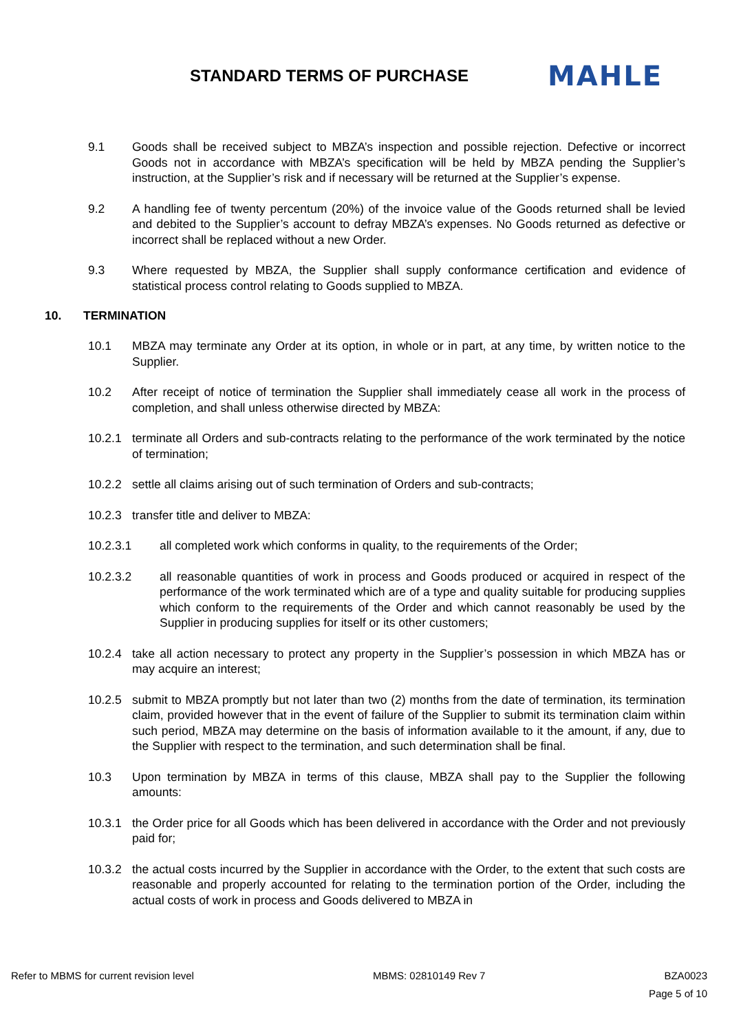STANDARD TERMS OF PURCHASE
MAHLE
9.1 Goods shall be received subject to MBZA’s inspection and possible rejection. Defective or incorrect Goods not in accordance with MBZA’s specification will be held by MBZA pending the Supplier’s instruction, at the Supplier’s risk and if necessary will be returned at the Supplier’s expense.
9.2 A handling fee of twenty percentum (20%) of the invoice value of the Goods returned shall be levied and debited to the Supplier’s account to defray MBZA’s expenses. No Goods returned as defective or incorrect shall be replaced without a new Order.
9.3 Where requested by MBZA, the Supplier shall supply conformance certification and evidence of statistical process control relating to Goods supplied to MBZA.
10. TERMINATION
10.1 MBZA may terminate any Order at its option, in whole or in part, at any time, by written notice to the Supplier.
10.2 After receipt of notice of termination the Supplier shall immediately cease all work in the process of completion, and shall unless otherwise directed by MBZA:
10.2.1 terminate all Orders and sub-contracts relating to the performance of the work terminated by the notice of termination;
10.2.2 settle all claims arising out of such termination of Orders and sub-contracts;
10.2.3 transfer title and deliver to MBZA:
10.2.3.1 all completed work which conforms in quality, to the requirements of the Order;
10.2.3.2 all reasonable quantities of work in process and Goods produced or acquired in respect of the performance of the work terminated which are of a type and quality suitable for producing supplies which conform to the requirements of the Order and which cannot reasonably be used by the Supplier in producing supplies for itself or its other customers;
10.2.4 take all action necessary to protect any property in the Supplier’s possession in which MBZA has or may acquire an interest;
10.2.5 submit to MBZA promptly but not later than two (2) months from the date of termination, its termination claim, provided however that in the event of failure of the Supplier to submit its termination claim within such period, MBZA may determine on the basis of information available to it the amount, if any, due to the Supplier with respect to the termination, and such determination shall be final.
10.3 Upon termination by MBZA in terms of this clause, MBZA shall pay to the Supplier the following amounts:
10.3.1 the Order price for all Goods which has been delivered in accordance with the Order and not previously paid for;
10.3.2 the actual costs incurred by the Supplier in accordance with the Order, to the extent that such costs are reasonable and properly accounted for relating to the termination portion of the Order, including the actual costs of work in process and Goods delivered to MBZA in
Refer to MBMS for current revision level MBMS: 02810149 Rev 7 BZA0023
Page 5 of 10